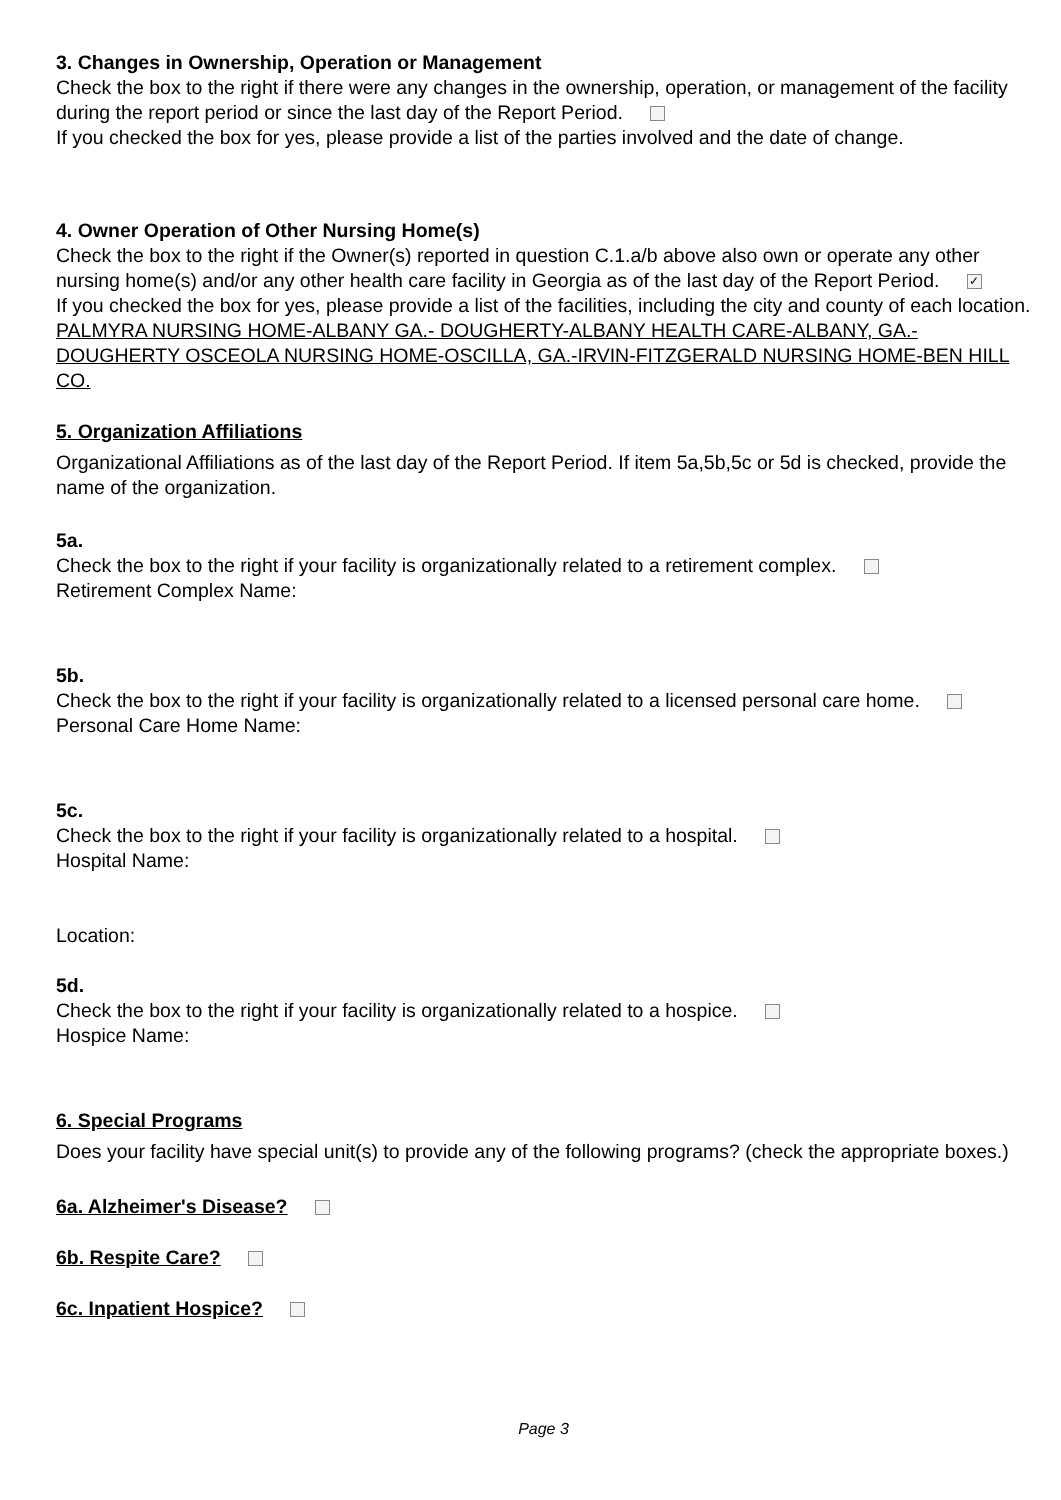3. Changes in Ownership, Operation or Management
Check the box to the right if there were any changes in the ownership, operation, or management of the facility during the report period or since the last day of the Report Period.
If you checked the box for yes, please provide a list of the parties involved and the date of change.
4. Owner Operation of Other Nursing Home(s)
Check the box to the right if the Owner(s) reported in question C.1.a/b above also own or operate any other nursing home(s) and/or any other health care facility in Georgia as of the last day of the Report Period. ✓
If you checked the box for yes, please provide a list of the facilities, including the city and county of each location.
PALMYRA NURSING HOME-ALBANY GA.- DOUGHERTY-ALBANY HEALTH CARE-ALBANY, GA.-DOUGHERTY OSCEOLA NURSING HOME-OSCILLA, GA.-IRVIN-FITZGERALD NURSING HOME-BEN HILL CO.
5. Organization Affiliations
Organizational Affiliations as of the last day of the Report Period. If item 5a,5b,5c or 5d is checked, provide the name of the organization.
5a.
Check the box to the right if your facility is organizationally related to a retirement complex.
Retirement Complex Name:
5b.
Check the box to the right if your facility is organizationally related to a licensed personal care home.
Personal Care Home Name:
5c.
Check the box to the right if your facility is organizationally related to a hospital.
Hospital Name:
Location:
5d.
Check the box to the right if your facility is organizationally related to a hospice.
Hospice Name:
6. Special Programs
Does your facility have special unit(s) to provide any of the following programs? (check the appropriate boxes.)
6a. Alzheimer's Disease?
6b. Respite Care?
6c. Inpatient Hospice?
Page 3